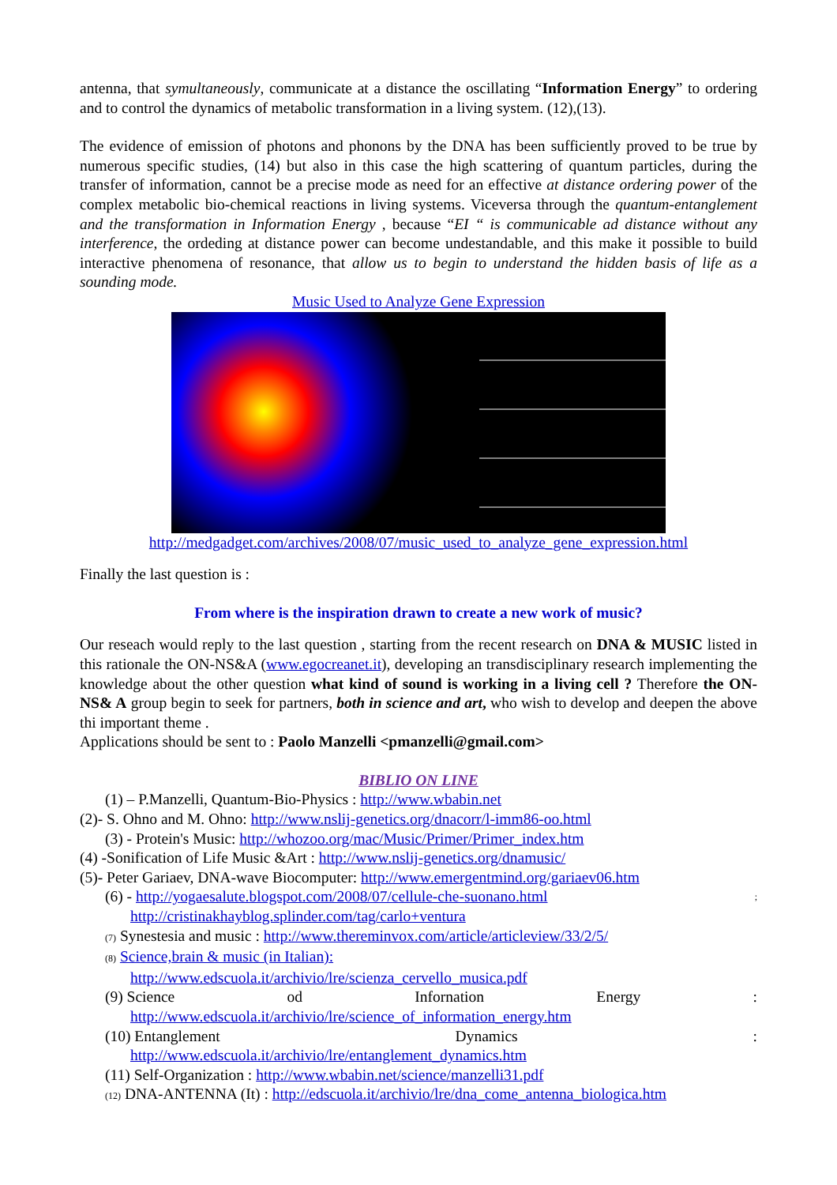antenna, that symultaneously, communicate at a distance the oscillating “Information Energy” to ordering and to control the dynamics of metabolic transformation in a living system. (12),(13).
The evidence of emission of photons and phonons by the DNA has been sufficiently proved to be true by numerous specific studies, (14) but also in this case the high scattering of quantum particles, during the transfer of information, cannot be a precise mode as need for an effective at distance ordering power of the complex metabolic bio-chemical reactions in living systems. Viceversa through the quantum-entanglement and the transformation in Information Energy , because “EI “ is communicable ad distance without any interference, the ordeding at distance power can become undestandable, and this make it possible to build interactive phenomena of resonance, that allow us to begin to understand the hidden basis of life as a sounding mode.
Music Used to Analyze Gene Expression
http://medgadget.com/archives/2008/07/music_used_to_analyze_gene_expression.html
Finally the last question is :
From where is the inspiration drawn to create a new work of music?
Our reseach would reply to the last question , starting from the recent research on DNA & MUSIC listed in this rationale the ON-NS&A (www.egocreanet.it), developing an transdisciplinary research implementing the knowledge about the other question what kind of sound is working in a living cell ? Therefore the ON-NS& A group begin to seek for partners, both in science and art, who wish to develop and deepen the above thi important theme .
Applications should be sent to : Paolo Manzelli <pmanzelli@gmail.com>
BIBLIO ON LINE
(1) – P.Manzelli, Quantum-Bio-Physics : http://www.wbabin.net
(2)- S. Ohno and M. Ohno: http://www.nslij-genetics.org/dnacorr/l-imm86-oo.html
(3) - Protein's Music: http://whozoo.org/mac/Music/Primer/Primer_index.htm
(4) -Sonification of Life Music &Art : http://www.nslij-genetics.org/dnamusic/
(5)- Peter Gariaev, DNA-wave Biocomputer: http://www.emergentmind.org/gariaev06.htm
(6) - http://yogaesalute.blogspot.com/2008/07/cellule-che-suonano.html;
http://cristinakhayblog.splinder.com/tag/carlo+ventura
(7) Synestesia and music : http://www.thereminvox.com/article/articleview/33/2/5/
(8) Science,brain & music (in Italian):
http://www.edscuola.it/archivio/lre/scienza_cervello_musica.pdf
(9) Science od Infornation Energy:
http://www.edscuola.it/archivio/lre/science_of_information_energy.htm
(10) Entanglement Dynamics:
http://www.edscuola.it/archivio/lre/entanglement_dynamics.htm
(11) Self-Organization : http://www.wbabin.net/science/manzelli31.pdf
(12) DNA-ANTENNA (It) : http://edscuola.it/archivio/lre/dna_come_antenna_biologica.htm